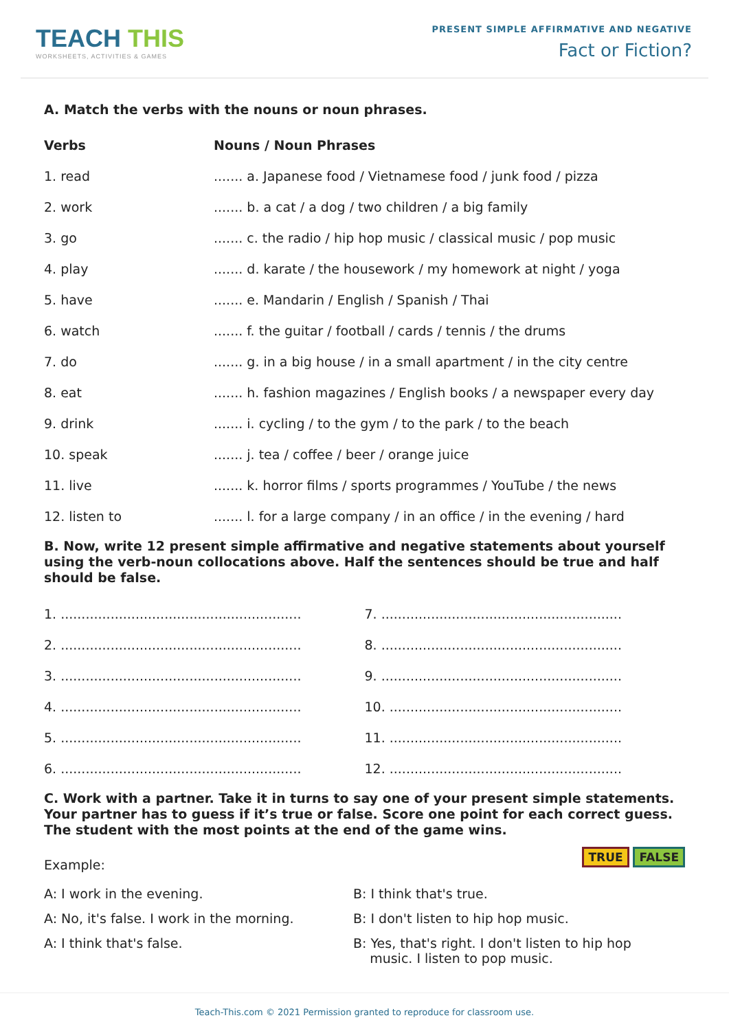TEACH THIS
WORKSHEETS, ACTIVITIES & GAMES
PRESENT SIMPLE AFFIRMATIVE AND NEGATIVE
Fact or Fiction?
A. Match the verbs with the nouns or noun phrases.
| Verbs | Nouns / Noun Phrases |
| --- | --- |
| 1. read | ....... a. Japanese food / Vietnamese food / junk food / pizza |
| 2. work | ....... b. a cat / a dog / two children / a big family |
| 3. go | ....... c. the radio / hip hop music / classical music / pop music |
| 4. play | ....... d. karate / the housework / my homework at night / yoga |
| 5. have | ....... e. Mandarin / English / Spanish / Thai |
| 6. watch | ....... f. the guitar / football / cards / tennis / the drums |
| 7. do | ....... g. in a big house / in a small apartment / in the city centre |
| 8. eat | ....... h. fashion magazines / English books / a newspaper every day |
| 9. drink | ....... i. cycling / to the gym / to the park / to the beach |
| 10. speak | ....... j. tea / coffee / beer / orange juice |
| 11. live | ....... k. horror films / sports programmes / YouTube / the news |
| 12. listen to | ....... l. for a large company / in an office / in the evening / hard |
B. Now, write 12 present simple affirmative and negative statements about yourself using the verb-noun collocations above. Half the sentences should be true and half should be false.
| 1. .......................................................... | 7. .......................................................... |
| 2. .......................................................... | 8. .......................................................... |
| 3. .......................................................... | 9. .......................................................... |
| 4. .......................................................... | 10. ........................................................ |
| 5. .......................................................... | 11. ........................................................ |
| 6. .......................................................... | 12. ........................................................ |
C. Work with a partner. Take it in turns to say one of your present simple statements. Your partner has to guess if it’s true or false. Score one point for each correct guess. The student with the most points at the end of the game wins.
Example:
TRUE FALSE
A: I work in the evening.
B: I think that's true.
A: No, it's false. I work in the morning.
B: I don't listen to hip hop music.
A: I think that's false.
B: Yes, that's right. I don't listen to hip hop
music. I listen to pop music.
Teach-This.com © 2021 Permission granted to reproduce for classroom use.